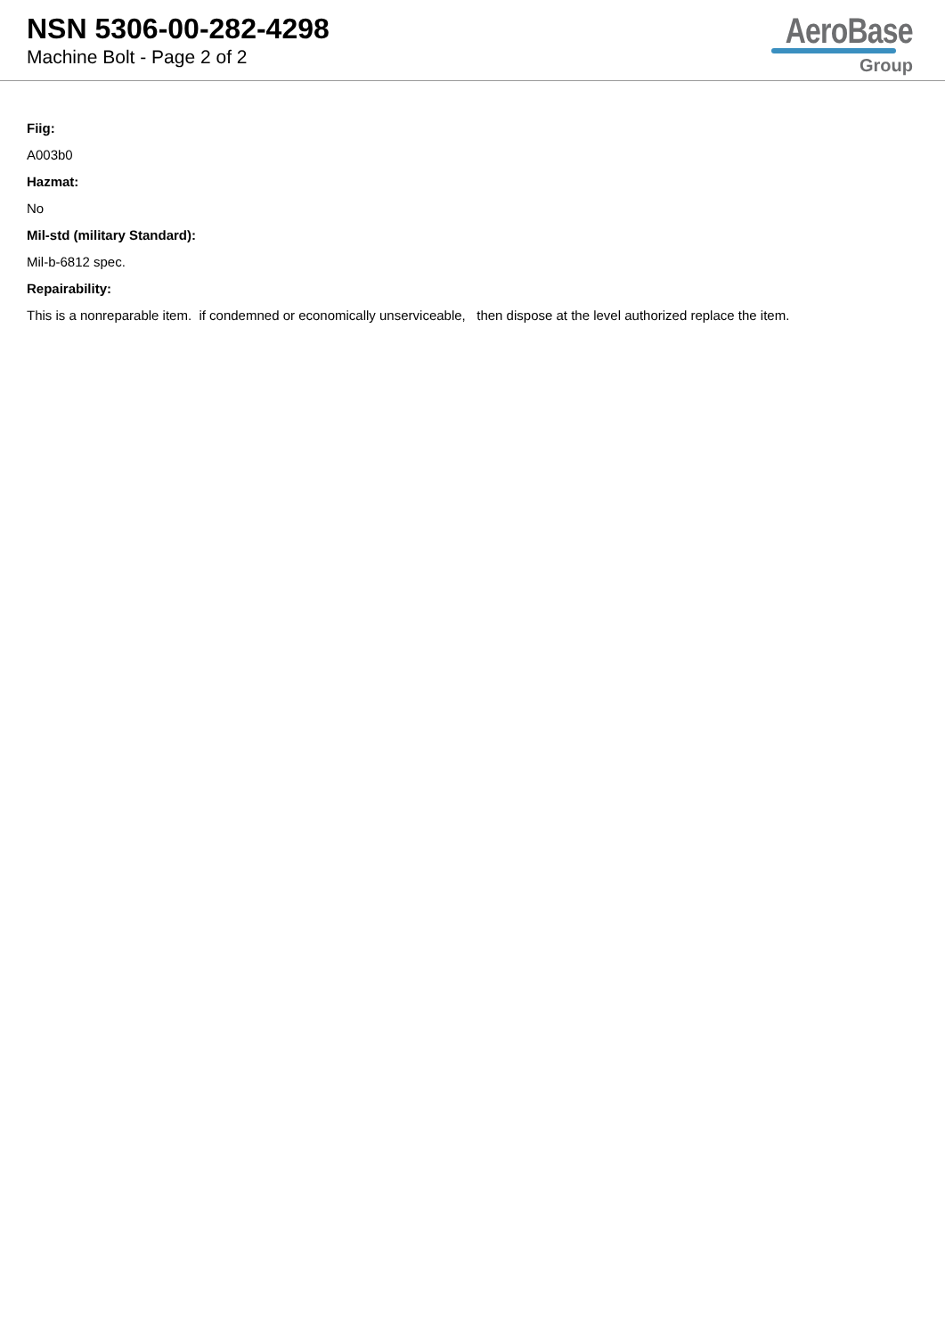NSN 5306-00-282-4298
Machine Bolt - Page 2 of 2
AeroBase
Group
Fiig:
A003b0
Hazmat:
No
Mil-std (military Standard):
Mil-b-6812 spec.
Repairability:
This is a nonreparable item. if condemned or economically unserviceable, then dispose at the level authorized replace the item.